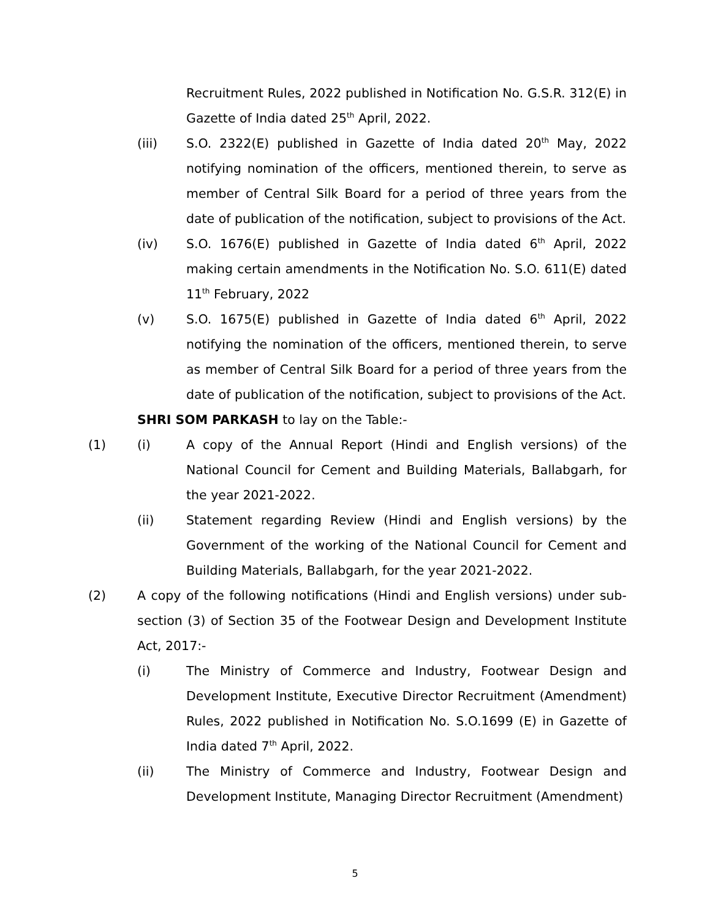Recruitment Rules, 2022 published in Notification No. G.S.R. 312(E) in Gazette of India dated 25<sup>th</sup> April, 2022.
(iii) S.O. 2322(E) published in Gazette of India dated 20<sup>th</sup> May, 2022 notifying nomination of the officers, mentioned therein, to serve as member of Central Silk Board for a period of three years from the date of publication of the notification, subject to provisions of the Act.
(iv) S.O. 1676(E) published in Gazette of India dated 6<sup>th</sup> April, 2022 making certain amendments in the Notification No. S.O. 611(E) dated 11<sup>th</sup> February, 2022
(v) S.O. 1675(E) published in Gazette of India dated 6<sup>th</sup> April, 2022 notifying the nomination of the officers, mentioned therein, to serve as member of Central Silk Board for a period of three years from the date of publication of the notification, subject to provisions of the Act.
SHRI SOM PARKASH to lay on the Table:-
(1) (i) A copy of the Annual Report (Hindi and English versions) of the National Council for Cement and Building Materials, Ballabgarh, for the year 2021-2022.
(ii) Statement regarding Review (Hindi and English versions) by the Government of the working of the National Council for Cement and Building Materials, Ballabgarh, for the year 2021-2022.
(2) A copy of the following notifications (Hindi and English versions) under sub-section (3) of Section 35 of the Footwear Design and Development Institute Act, 2017:-
(i) The Ministry of Commerce and Industry, Footwear Design and Development Institute, Executive Director Recruitment (Amendment) Rules, 2022 published in Notification No. S.O.1699 (E) in Gazette of India dated 7<sup>th</sup> April, 2022.
(ii) The Ministry of Commerce and Industry, Footwear Design and Development Institute, Managing Director Recruitment (Amendment)
5